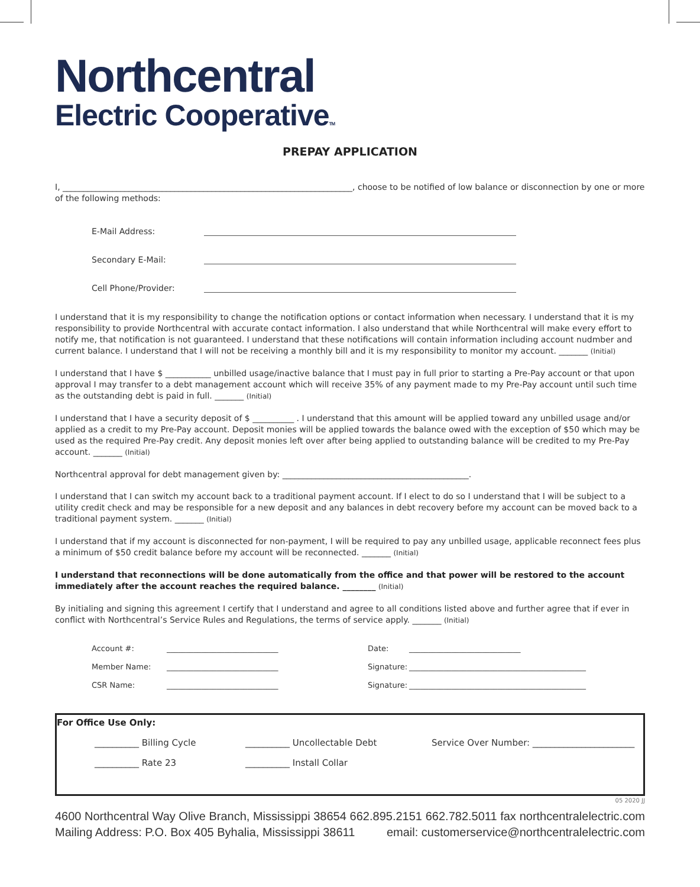Northcentral
Electric CooperativeTM
PREPAY APPLICATION
I, ______________________________________________________________________, choose to be notified of low balance or disconnection by one or more of the following methods:
E-Mail Address:
Secondary E-Mail:
Cell Phone/Provider:
I understand that it is my responsibility to change the notification options or contact information when necessary. I understand that it is my responsibility to provide Northcentral with accurate contact information. I also understand that while Northcentral will make every effort to notify me, that notification is not guaranteed. I understand that these notifications will contain information including account nudmber and current balance. I understand that I will not be receiving a monthly bill and it is my responsibility to monitor my account. _______ (Initial)
I understand that I have $ ___________ unbilled usage/inactive balance that I must pay in full prior to starting a Pre-Pay account or that upon approval I may transfer to a debt management account which will receive 35% of any payment made to my Pre-Pay account until such time as the outstanding debt is paid in full. _______ (Initial)
I understand that I have a security deposit of $ __________ . I understand that this amount will be applied toward any unbilled usage and/or applied as a credit to my Pre-Pay account. Deposit monies will be applied towards the balance owed with the exception of $50 which may be used as the required Pre-Pay credit. Any deposit monies left over after being applied to outstanding balance will be credited to my Pre-Pay account. _______ (Initial)
Northcentral approval for debt management given by: _____________________________________________.
I understand that I can switch my account back to a traditional payment account. If I elect to do so I understand that I will be subject to a utility credit check and may be responsible for a new deposit and any balances in debt recovery before my account can be moved back to a traditional payment system. _______ (Initial)
I understand that if my account is disconnected for non-payment, I will be required to pay any unbilled usage, applicable reconnect fees plus a minimum of $50 credit balance before my account will be reconnected. _______ (Initial)
I understand that reconnections will be done automatically from the office and that power will be restored to the account immediately after the account reaches the required balance. ________ (Initial)
By initialing and signing this agreement I certify that I understand and agree to all conditions listed above and further agree that if ever in conflict with Northcentral’s Service Rules and Regulations, the terms of service apply. _______ (Initial)
Account #: _____________________________ Date: _____________________________ Member Name: _____________________________ Signature: ______________________________________________ CSR Name: _____________________________ Signature: ______________________________________________
For Office Use Only:
__________ Billing Cycle __________ Uncollectable Debt
Service Over Number: _______________________
__________ Rate 23 __________ Install Collar
05 2020 JJ
4600 Northcentral Way Olive Branch, Mississippi 38654 662.895.2151 662.782.5011 fax northcentralelectric.com
Mailing Address: P.O. Box 405 Byhalia, Mississippi 38611 email: customerservice@northcentralelectric.com